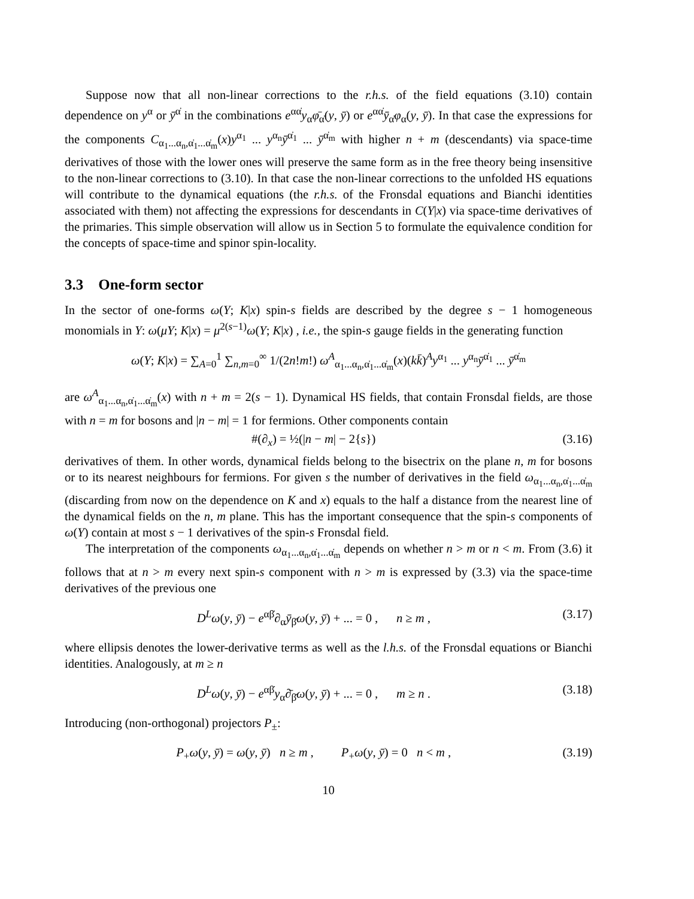Suppose now that all non-linear corrections to the r.h.s. of the field equations (3.10) contain dependence on y<sup>α</sup> or ȳ<sup>α̇</sup> in the combinations e<sup>αα̇</sup>y<sub>α</sub>φ̄<sub>α̇</sub>(y, ȳ) or e<sup>αα̇</sup>ȳ<sub>α̇</sub>φ<sub>α</sub>(y, ȳ). In that case the expressions for the components C<sub>α<sub>1</sub>...α<sub>n</sub>,α̇<sub>1</sub>...α̇<sub>m</sub></sub>(x)y<sup>α<sub>1</sub></sup> ... y<sup>α<sub>n</sub></sup>ȳ<sup>α̇<sub>1</sub></sup> ... ȳ<sup>α̇<sub>m</sub></sup> with higher n + m (descendants) via space-time derivatives of those with the lower ones will preserve the same form as in the free theory being insensitive to the non-linear corrections to (3.10). In that case the non-linear corrections to the unfolded HS equations will contribute to the dynamical equations (the r.h.s. of the Fronsdal equations and Bianchi identities associated with them) not affecting the expressions for descendants in C(Y|x) via space-time derivatives of the primaries. This simple observation will allow us in Section 5 to formulate the equivalence condition for the concepts of space-time and spinor spin-locality.
3.3 One-form sector
In the sector of one-forms ω(Y; K|x) spin-s fields are described by the degree s − 1 homogeneous monomials in Y: ω(μY; K|x) = μ<sup>2(s−1)</sup>ω(Y; K|x) , i.e., the spin-s gauge fields in the generating function
ω(Y; K|x) = ∑<sub>A=0</sub><sup>1</sup> ∑<sub>n,m=0</sub><sup>∞</sup> 1/(2n!m!) ω<sup>A</sup><sub>α<sub>1</sub>...α<sub>n</sub>,α̇<sub>1</sub>...α̇<sub>m</sub></sub>(x)(kk̄)<sup>A</sup>y<sup>α<sub>1</sub></sup> ... y<sup>α<sub>n</sub></sup>ȳ<sup>α̇<sub>1</sub></sup> ... ȳ<sup>α̇<sub>m</sub></sup>
are ω<sup>A</sup><sub>α<sub>1</sub>...α<sub>n</sub>,α̇<sub>1</sub>...α̇<sub>m</sub></sub>(x) with n + m = 2(s − 1). Dynamical HS fields, that contain Fronsdal fields, are those with n = m for bosons and |n − m| = 1 for fermions. Other components contain
#(∂<sub>x</sub>) = ½(|n − m| − 2{s}) (3.16)
derivatives of them. In other words, dynamical fields belong to the bisectrix on the plane n, m for bosons or to its nearest neighbours for fermions. For given s the number of derivatives in the field ω<sub>α<sub>1</sub>...α<sub>n</sub>,α̇<sub>1</sub>...α̇<sub>m</sub></sub> (discarding from now on the dependence on K and x) equals to the half a distance from the nearest line of the dynamical fields on the n, m plane. This has the important consequence that the spin-s components of ω(Y) contain at most s − 1 derivatives of the spin-s Fronsdal field.
The interpretation of the components ω<sub>α<sub>1</sub>...α<sub>n</sub>,α̇<sub>1</sub>...α̇<sub>m</sub></sub> depends on whether n > m or n < m. From (3.6) it follows that at n > m every next spin-s component with n > m is expressed by (3.3) via the space-time derivatives of the previous one
D<sup>L</sup>ω(y, ȳ) − e<sup>αβ̇</sup>∂<sub>α</sub>ȳ<sub>β̇</sub>ω(y, ȳ) + ... = 0 , n ≥ m , (3.17)
where ellipsis denotes the lower-derivative terms as well as the l.h.s. of the Fronsdal equations or Bianchi identities. Analogously, at m ≥ n
D<sup>L</sup>ω(y, ȳ) − e<sup>αβ̇</sup>y<sub>α</sub>∂̄<sub>β̇</sub>ω(y, ȳ) + ... = 0 , m ≥ n . (3.18)
Introducing (non-orthogonal) projectors P<sub>±</sub>:
P<sub>+</sub>ω(y, ȳ) = ω(y, ȳ) n ≥ m , P<sub>+</sub>ω(y, ȳ) = 0 n < m , (3.19)
10